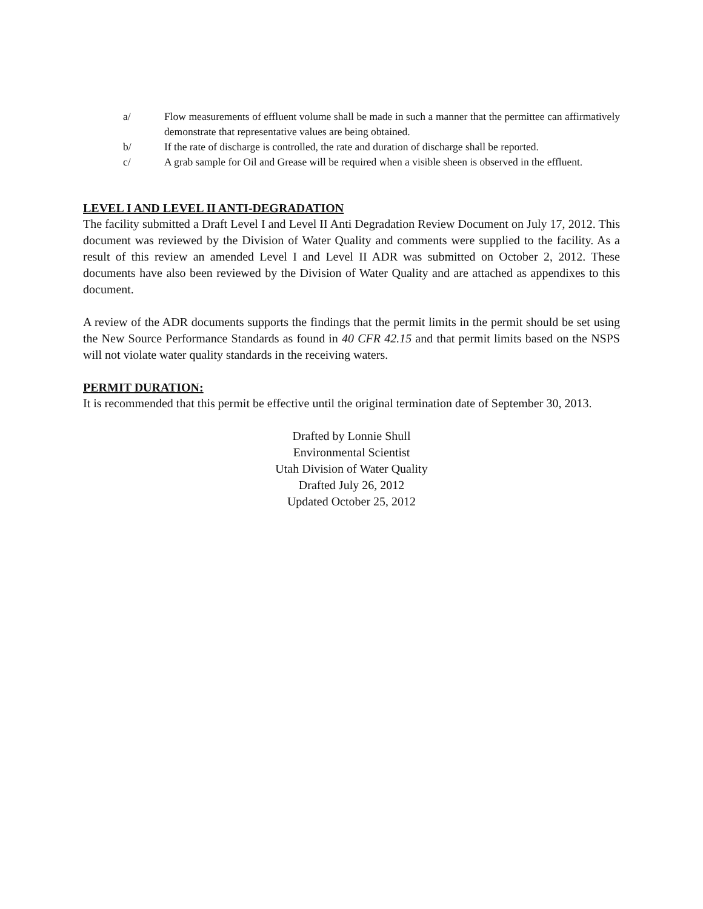a/ Flow measurements of effluent volume shall be made in such a manner that the permittee can affirmatively demonstrate that representative values are being obtained.
b/ If the rate of discharge is controlled, the rate and duration of discharge shall be reported.
c/ A grab sample for Oil and Grease will be required when a visible sheen is observed in the effluent.
LEVEL I AND LEVEL II ANTI-DEGRADATION
The facility submitted a Draft Level I and Level II Anti Degradation Review Document on July 17, 2012. This document was reviewed by the Division of Water Quality and comments were supplied to the facility. As a result of this review an amended Level I and Level II ADR was submitted on October 2, 2012. These documents have also been reviewed by the Division of Water Quality and are attached as appendixes to this document.
A review of the ADR documents supports the findings that the permit limits in the permit should be set using the New Source Performance Standards as found in 40 CFR 42.15 and that permit limits based on the NSPS will not violate water quality standards in the receiving waters.
PERMIT DURATION:
It is recommended that this permit be effective until the original termination date of September 30, 2013.
Drafted by Lonnie Shull
Environmental Scientist
Utah Division of Water Quality
Drafted July 26, 2012
Updated October 25, 2012